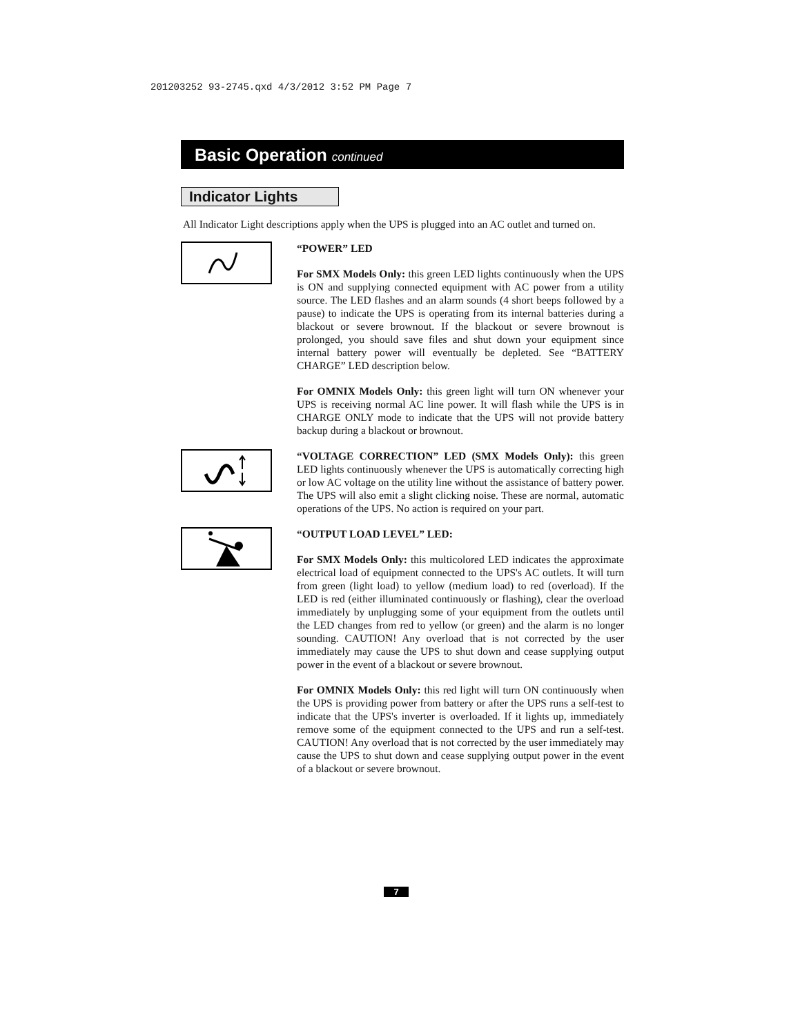201203252 93-2745.qxd 4/3/2012 3:52 PM Page 7
Basic Operation continued
Indicator Lights
All Indicator Light descriptions apply when the UPS is plugged into an AC outlet and turned on.
“POWER” LED
For SMX Models Only: this green LED lights continuously when the UPS is ON and supplying connected equipment with AC power from a utility source. The LED flashes and an alarm sounds (4 short beeps followed by a pause) to indicate the UPS is operating from its internal batteries during a blackout or severe brownout. If the blackout or severe brownout is prolonged, you should save files and shut down your equipment since internal battery power will eventually be depleted. See “BATTERY CHARGE” LED description below.
For OMNIX Models Only: this green light will turn ON whenever your UPS is receiving normal AC line power. It will flash while the UPS is in CHARGE ONLY mode to indicate that the UPS will not provide battery backup during a blackout or brownout.
“VOLTAGE CORRECTION” LED (SMX Models Only): this green LED lights continuously whenever the UPS is automatically correcting high or low AC voltage on the utility line without the assistance of battery power. The UPS will also emit a slight clicking noise. These are normal, automatic operations of the UPS. No action is required on your part.
“OUTPUT LOAD LEVEL” LED:
For SMX Models Only: this multicolored LED indicates the approximate electrical load of equipment connected to the UPS's AC outlets. It will turn from green (light load) to yellow (medium load) to red (overload). If the LED is red (either illuminated continuously or flashing), clear the overload immediately by unplugging some of your equipment from the outlets until the LED changes from red to yellow (or green) and the alarm is no longer sounding. CAUTION! Any overload that is not corrected by the user immediately may cause the UPS to shut down and cease supplying output power in the event of a blackout or severe brownout.
For OMNIX Models Only: this red light will turn ON continuously when the UPS is providing power from battery or after the UPS runs a self-test to indicate that the UPS's inverter is overloaded. If it lights up, immediately remove some of the equipment connected to the UPS and run a self-test. CAUTION! Any overload that is not corrected by the user immediately may cause the UPS to shut down and cease supplying output power in the event of a blackout or severe brownout.
7